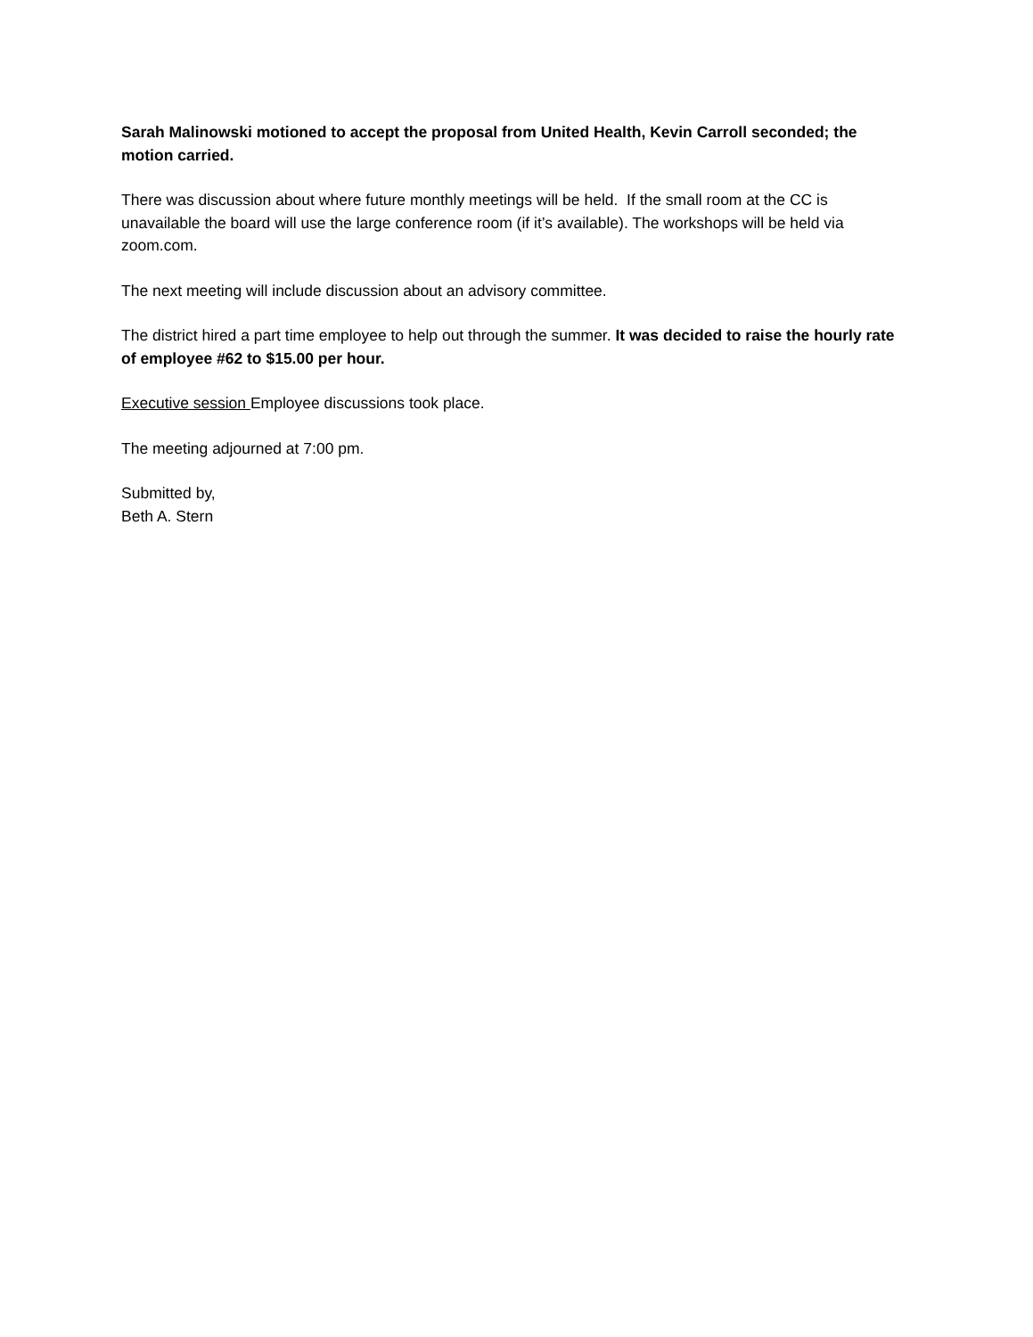Sarah Malinowski motioned to accept the proposal from United Health, Kevin Carroll seconded; the motion carried.
There was discussion about where future monthly meetings will be held. If the small room at the CC is unavailable the board will use the large conference room (if it’s available). The workshops will be held via zoom.com.
The next meeting will include discussion about an advisory committee.
The district hired a part time employee to help out through the summer. It was decided to raise the hourly rate of employee #62 to $15.00 per hour.
Executive session Employee discussions took place.
The meeting adjourned at 7:00 pm.
Submitted by,
Beth A. Stern